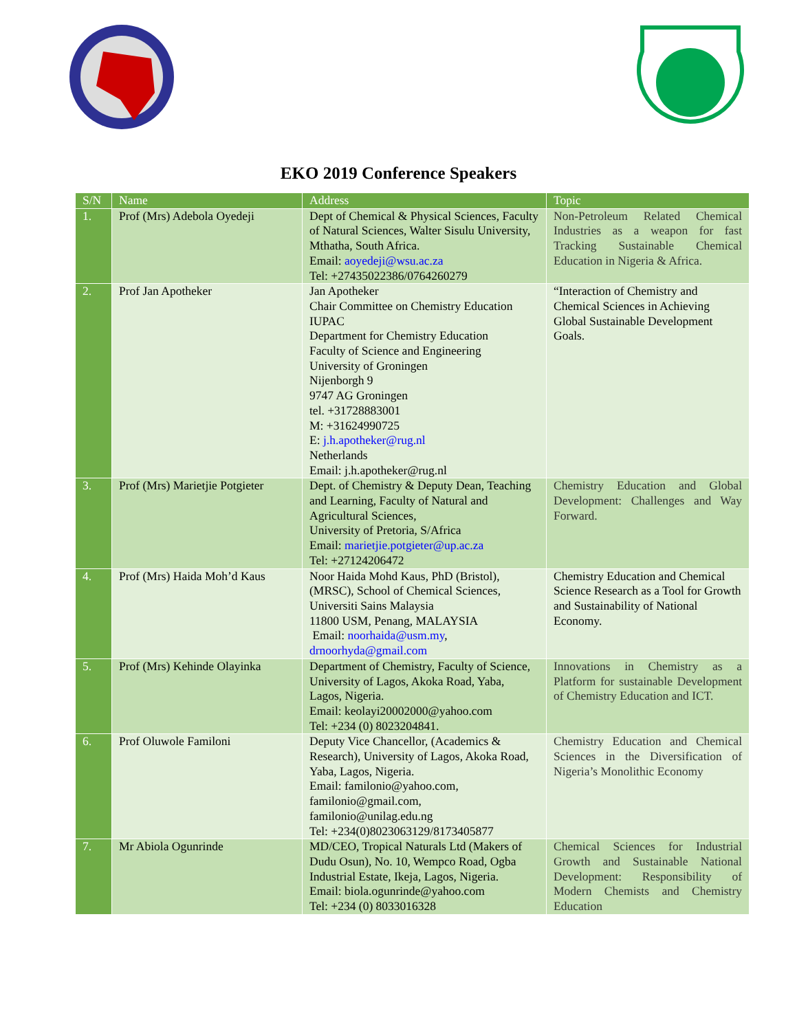EKO 2019 Conference Speakers
| S/N | Name | Address | Topic |
| --- | --- | --- | --- |
| 1. | Prof (Mrs) Adebola Oyedeji | Dept of Chemical & Physical Sciences, Faculty of Natural Sciences, Walter Sisulu University, Mthatha, South Africa. Email: aoyedeji@wsu.ac.za Tel: +27435022386/0764260279 | Non-Petroleum Related Chemical Industries as a weapon for fast Tracking Sustainable Chemical Education in Nigeria & Africa. |
| 2. | Prof Jan Apotheker | Jan Apotheker Chair Committee on Chemistry Education IUPAC Department for Chemistry Education Faculty of Science and Engineering University of Groningen Nijenborgh 9 9747 AG Groningen tel. +31728883001 M: +31624990725 E: j.h.apotheker@rug.nl Netherlands Email: j.h.apotheker@rug.nl | “Interaction of Chemistry and Chemical Sciences in Achieving Global Sustainable Development Goals. |
| 3. | Prof (Mrs) Marietjie Potgieter | Dept. of Chemistry & Deputy Dean, Teaching and Learning, Faculty of Natural and Agricultural Sciences, University of Pretoria, S/Africa Email: marietjie.potgieter@up.ac.za Tel: +27124206472 | Chemistry Education and Global Development: Challenges and Way Forward. |
| 4. | Prof (Mrs) Haida Moh’d Kaus | Noor Haida Mohd Kaus, PhD (Bristol), (MRSC), School of Chemical Sciences, Universiti Sains Malaysia 11800 USM, Penang, MALAYSIA Email: noorhaida@usm.my , drnoorhyda@gmail.com | Chemistry Education and Chemical Science Research as a Tool for Growth and Sustainability of National Economy. |
| 5. | Prof (Mrs) Kehinde Olayinka | Department of Chemistry, Faculty of Science, University of Lagos, Akoka Road, Yaba, Lagos, Nigeria. Email: keolayi20002000@yahoo.com Tel: +234 (0) 8023204841. | Innovations in Chemistry as a Platform for sustainable Development of Chemistry Education and ICT. |
| 6. | Prof Oluwole Familoni | Deputy Vice Chancellor, (Academics & Research), University of Lagos, Akoka Road, Yaba, Lagos, Nigeria. Email: familonio@yahoo.com, familonio@gmail.com, familonio@unilag.edu.ng Tel: +234(0)8023063129/8173405877 | Chemistry Education and Chemical Sciences in the Diversification of Nigeria’s Monolithic Economy |
| 7. | Mr Abiola Ogunrinde | MD/CEO, Tropical Naturals Ltd (Makers of Dudu Osun), No. 10, Wempco Road, Ogba Industrial Estate, Ikeja, Lagos, Nigeria. Email: biola.ogunrinde@yahoo.com Tel: +234 (0) 8033016328 | Chemical Sciences for Industrial Growth and Sustainable National Development: Responsibility of Modern Chemists and Chemistry Education |